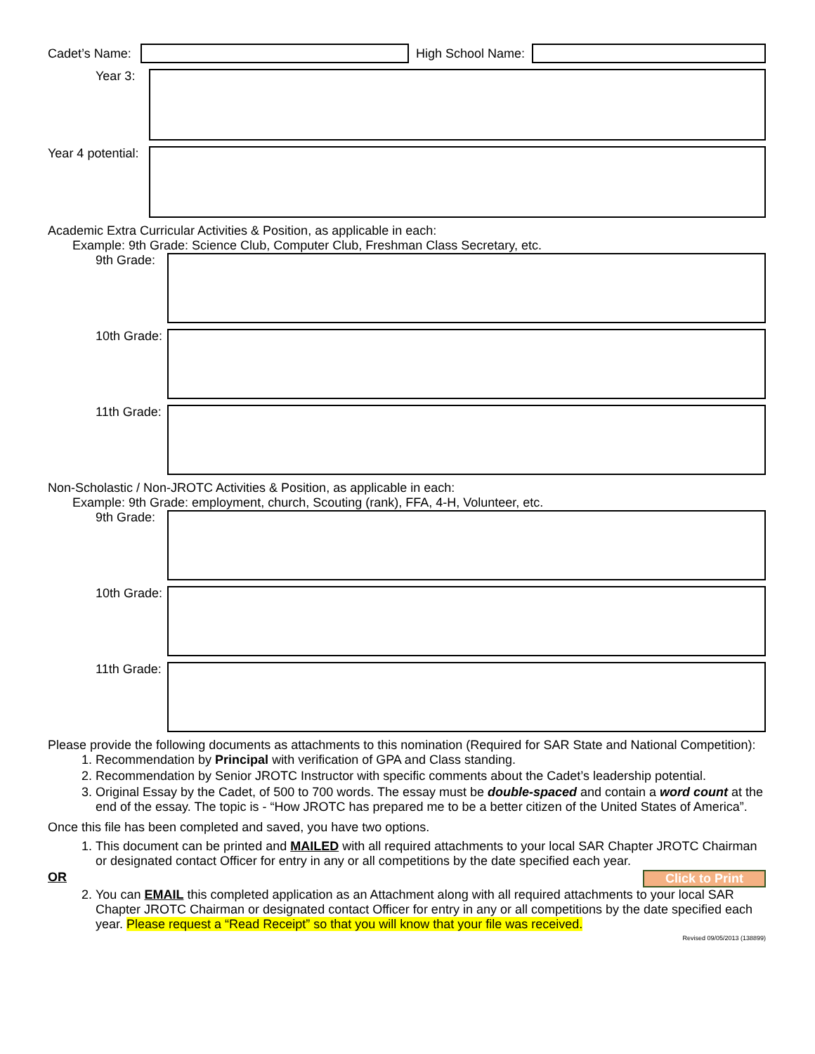Cadet’s Name:
High School Name:
Year 3:
Year 4 potential:
Academic Extra Curricular Activities & Position, as applicable in each:
Example: 9th Grade: Science Club, Computer Club, Freshman Class Secretary, etc.
9th Grade:
10th Grade:
11th Grade:
Non-Scholastic / Non-JROTC Activities & Position, as applicable in each:
Example: 9th Grade: employment, church, Scouting (rank), FFA, 4-H, Volunteer, etc.
9th Grade:
10th Grade:
11th Grade:
Please provide the following documents as attachments to this nomination (Required for SAR State and National Competition):
1. Recommendation by Principal with verification of GPA and Class standing.
2. Recommendation by Senior JROTC Instructor with specific comments about the Cadet’s leadership potential.
3. Original Essay by the Cadet, of 500 to 700 words. The essay must be double-spaced and contain a word count at the end of the essay. The topic is - “How JROTC has prepared me to be a better citizen of the United States of America”.
Once this file has been completed and saved, you have two options.
1. This document can be printed and MAILED with all required attachments to your local SAR Chapter JROTC Chairman or designated contact Officer for entry in any or all competitions by the date specified each year.
OR Click to Print
2. You can EMAIL this completed application as an Attachment along with all required attachments to your local SAR Chapter JROTC Chairman or designated contact Officer for entry in any or all competitions by the date specified each year. Please request a “Read Receipt” so that you will know that your file was received.
Revised 09/05/2013 (138899)